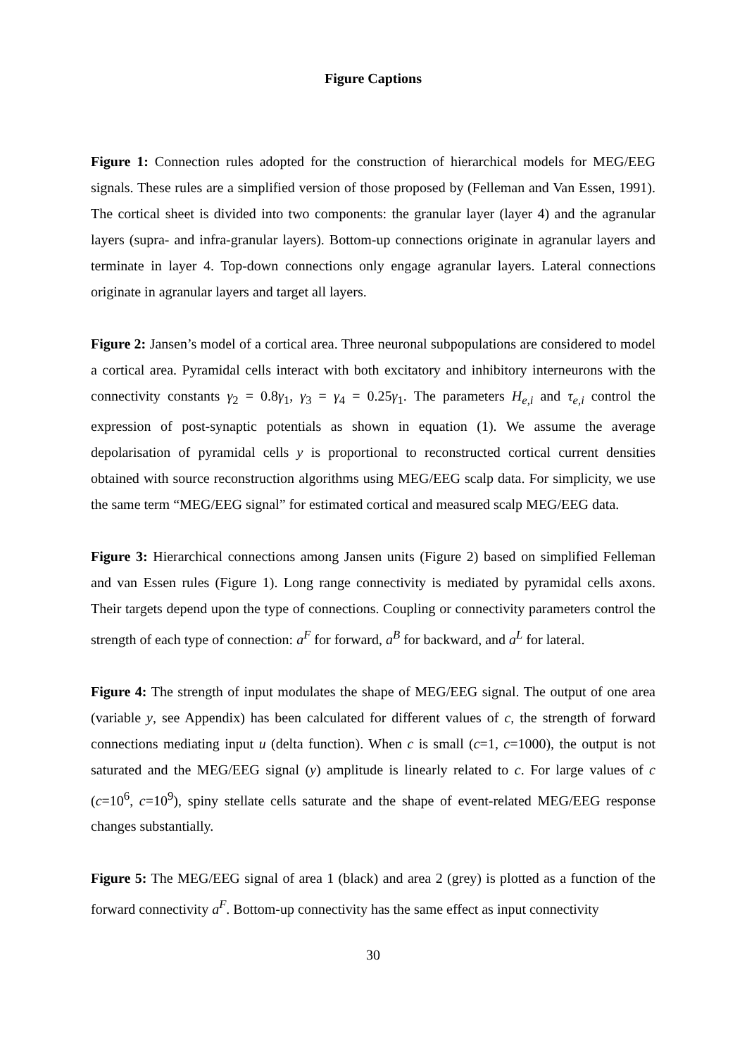Figure Captions
Figure 1: Connection rules adopted for the construction of hierarchical models for MEG/EEG signals. These rules are a simplified version of those proposed by (Felleman and Van Essen, 1991). The cortical sheet is divided into two components: the granular layer (layer 4) and the agranular layers (supra- and infra-granular layers). Bottom-up connections originate in agranular layers and terminate in layer 4. Top-down connections only engage agranular layers. Lateral connections originate in agranular layers and target all layers.
Figure 2: Jansen’s model of a cortical area. Three neuronal subpopulations are considered to model a cortical area. Pyramidal cells interact with both excitatory and inhibitory interneurons with the connectivity constants γ<sub>2</sub> = 0.8γ<sub>1</sub>, γ<sub>3</sub> = γ<sub>4</sub> = 0.25γ<sub>1</sub>. The parameters H<sub>e,i</sub> and τ<sub>e,i</sub> control the expression of post-synaptic potentials as shown in equation (1). We assume the average depolarisation of pyramidal cells y is proportional to reconstructed cortical current densities obtained with source reconstruction algorithms using MEG/EEG scalp data. For simplicity, we use the same term “MEG/EEG signal” for estimated cortical and measured scalp MEG/EEG data.
Figure 3: Hierarchical connections among Jansen units (Figure 2) based on simplified Felleman and van Essen rules (Figure 1). Long range connectivity is mediated by pyramidal cells axons. Their targets depend upon the type of connections. Coupling or connectivity parameters control the strength of each type of connection: a<sup>F</sup> for forward, a<sup>B</sup> for backward, and a<sup>L</sup> for lateral.
Figure 4: The strength of input modulates the shape of MEG/EEG signal. The output of one area (variable y, see Appendix) has been calculated for different values of c, the strength of forward connections mediating input u (delta function). When c is small (c=1, c=1000), the output is not saturated and the MEG/EEG signal (y) amplitude is linearly related to c. For large values of c (c=10<sup>6</sup>, c=10<sup>9</sup>), spiny stellate cells saturate and the shape of event-related MEG/EEG response changes substantially.
Figure 5: The MEG/EEG signal of area 1 (black) and area 2 (grey) is plotted as a function of the forward connectivity a<sup>F</sup>. Bottom-up connectivity has the same effect as input connectivity
30